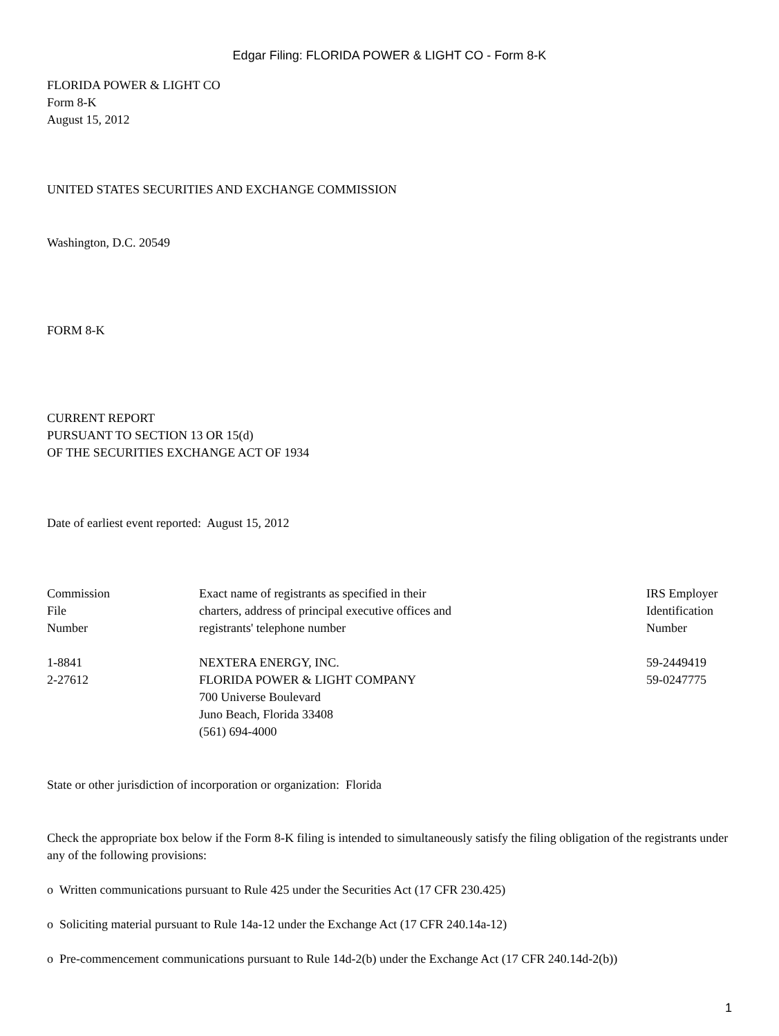Edgar Filing: FLORIDA POWER & LIGHT CO - Form 8-K
FLORIDA POWER & LIGHT CO
Form 8-K
August 15, 2012
UNITED STATES SECURITIES AND EXCHANGE COMMISSION
Washington, D.C. 20549
FORM 8-K
CURRENT REPORT
PURSUANT TO SECTION 13 OR 15(d)
OF THE SECURITIES EXCHANGE ACT OF 1934
Date of earliest event reported: August 15, 2012
| Commission File Number | Exact name of registrants as specified in their charters, address of principal executive offices and registrants' telephone number | IRS Employer Identification Number |
| 1-8841 2-27612 | NEXTERA ENERGY, INC. FLORIDA POWER & LIGHT COMPANY 700 Universe Boulevard Juno Beach, Florida 33408 (561) 694-4000 | 59-2449419 59-0247775 |
State or other jurisdiction of incorporation or organization: Florida
Check the appropriate box below if the Form 8-K filing is intended to simultaneously satisfy the filing obligation of the registrants under any of the following provisions:
o Written communications pursuant to Rule 425 under the Securities Act (17 CFR 230.425)
o Soliciting material pursuant to Rule 14a-12 under the Exchange Act (17 CFR 240.14a-12)
o Pre-commencement communications pursuant to Rule 14d-2(b) under the Exchange Act (17 CFR 240.14d-2(b))
1